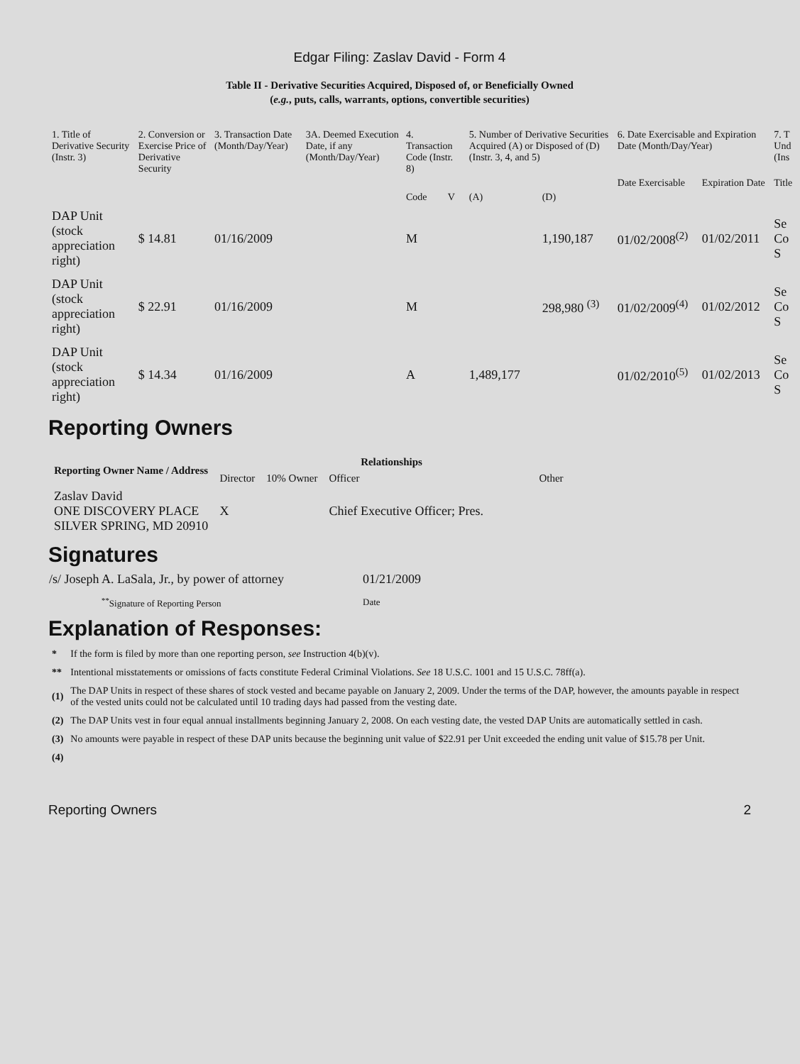Edgar Filing: Zaslav David - Form 4
Table II - Derivative Securities Acquired, Disposed of, or Beneficially Owned
(e.g., puts, calls, warrants, options, convertible securities)
| 1. Title of Derivative Security (Instr. 3) | 2. Conversion or Exercise Price of Derivative Security | 3. Transaction Date (Month/Day/Year) | 3A. Deemed Execution Date, if any (Month/Day/Year) | 4. Transaction Code (Instr. 8) | | 5. Number of Derivative Securities Acquired (A) or Disposed of (D) (Instr. 3, 4, and 5) | | 6. Date Exercisable and Expiration Date (Month/Day/Year) | | 7. T Und (Ins |
| --- | --- | --- | --- | --- | --- | --- | --- | --- | --- | --- |
| | | | | | | | | Date Exercisable | Expiration Date | Title |
| | | | | Code | V | (A) | (D) | | | |
| DAP Unit (stock appreciation right) | $ 14.81 | 01/16/2009 | | M | | | 1,190,187 | 01/02/2008<sup>(2)</sup> | 01/02/2011 | Se Co S |
| DAP Unit (stock appreciation right) | $ 22.91 | 01/16/2009 | | M | | | 298,980 <sup>(3)</sup> | 01/02/2009<sup>(4)</sup> | 01/02/2012 | Se Co S |
| DAP Unit (stock appreciation right) | $ 14.34 | 01/16/2009 | | A | | 1,489,177 | | 01/02/2010<sup>(5)</sup> | 01/02/2013 | Se Co S |
Reporting Owners
| Reporting Owner Name / Address | Relationships | | | |
| --- | --- | --- | --- | --- |
| | Director | 10% Owner | Officer | Other |
| Zaslav David ONE DISCOVERY PLACE SILVER SPRING, MD 20910 | X | | Chief Executive Officer; Pres. | |
Signatures
| /s/ Joseph A. LaSala, Jr., by power of attorney | 01/21/2009 |
| <sup>**</sup> Signature of Reporting Person | Date |
Explanation of Responses:
| * | If the form is filed by more than one reporting person, see Instruction 4(b)(v). |
| ** | Intentional misstatements or omissions of facts constitute Federal Criminal Violations. See 18 U.S.C. 1001 and 15 U.S.C. 78ff(a). |
| (1) | The DAP Units in respect of these shares of stock vested and became payable on January 2, 2009. Under the terms of the DAP, however, the amounts payable in respect of the vested units could not be calculated until 10 trading days had passed from the vesting date. |
| (2) | The DAP Units vest in four equal annual installments beginning January 2, 2008. On each vesting date, the vested DAP Units are automatically settled in cash. |
| (3) | No amounts were payable in respect of these DAP units because the beginning unit value of $22.91 per Unit exceeded the ending unit value of $15.78 per Unit. |
| (4) | |
Reporting Owners 2